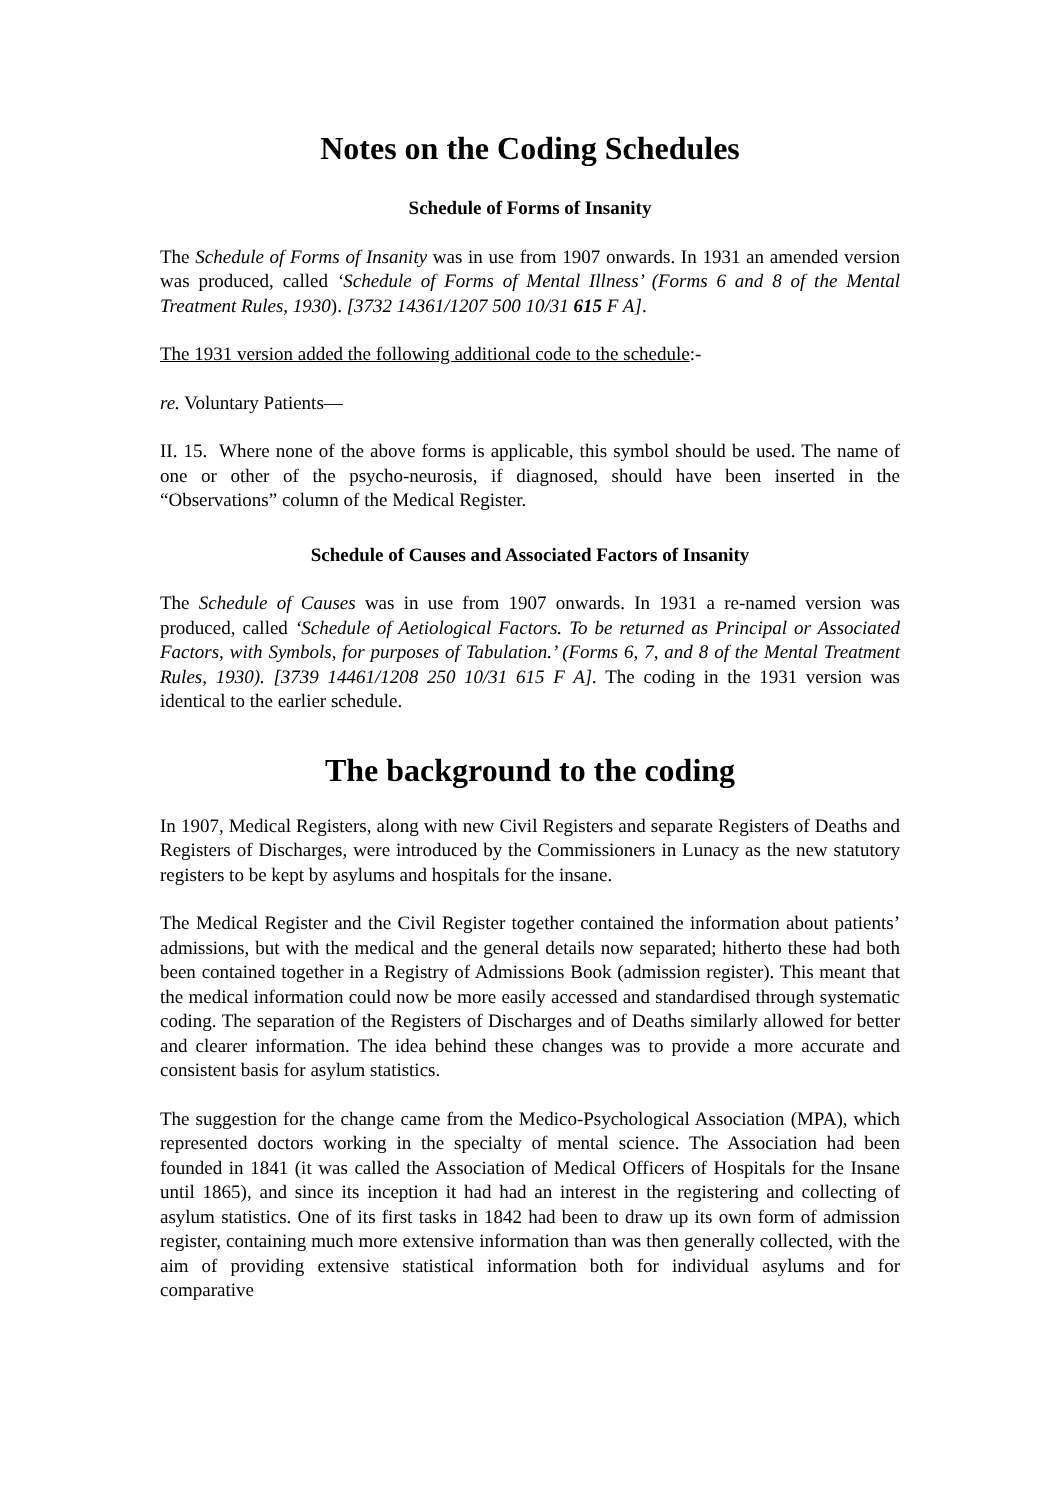Notes on the Coding Schedules
Schedule of Forms of Insanity
The Schedule of Forms of Insanity was in use from 1907 onwards. In 1931 an amended version was produced, called ‘Schedule of Forms of Mental Illness’ (Forms 6 and 8 of the Mental Treatment Rules, 1930). [3732 14361/1207 500 10/31 615 F A].
The 1931 version added the following additional code to the schedule:-
re. Voluntary Patients—
II. 15. Where none of the above forms is applicable, this symbol should be used. The name of one or other of the psycho-neurosis, if diagnosed, should have been inserted in the “Observations” column of the Medical Register.
Schedule of Causes and Associated Factors of Insanity
The Schedule of Causes was in use from 1907 onwards. In 1931 a re-named version was produced, called ‘Schedule of Aetiological Factors. To be returned as Principal or Associated Factors, with Symbols, for purposes of Tabulation.’ (Forms 6, 7, and 8 of the Mental Treatment Rules, 1930). [3739 14461/1208 250 10/31 615 F A]. The coding in the 1931 version was identical to the earlier schedule.
The background to the coding
In 1907, Medical Registers, along with new Civil Registers and separate Registers of Deaths and Registers of Discharges, were introduced by the Commissioners in Lunacy as the new statutory registers to be kept by asylums and hospitals for the insane.
The Medical Register and the Civil Register together contained the information about patients’ admissions, but with the medical and the general details now separated; hitherto these had both been contained together in a Registry of Admissions Book (admission register). This meant that the medical information could now be more easily accessed and standardised through systematic coding. The separation of the Registers of Discharges and of Deaths similarly allowed for better and clearer information. The idea behind these changes was to provide a more accurate and consistent basis for asylum statistics.
The suggestion for the change came from the Medico-Psychological Association (MPA), which represented doctors working in the specialty of mental science. The Association had been founded in 1841 (it was called the Association of Medical Officers of Hospitals for the Insane until 1865), and since its inception it had had an interest in the registering and collecting of asylum statistics. One of its first tasks in 1842 had been to draw up its own form of admission register, containing much more extensive information than was then generally collected, with the aim of providing extensive statistical information both for individual asylums and for comparative